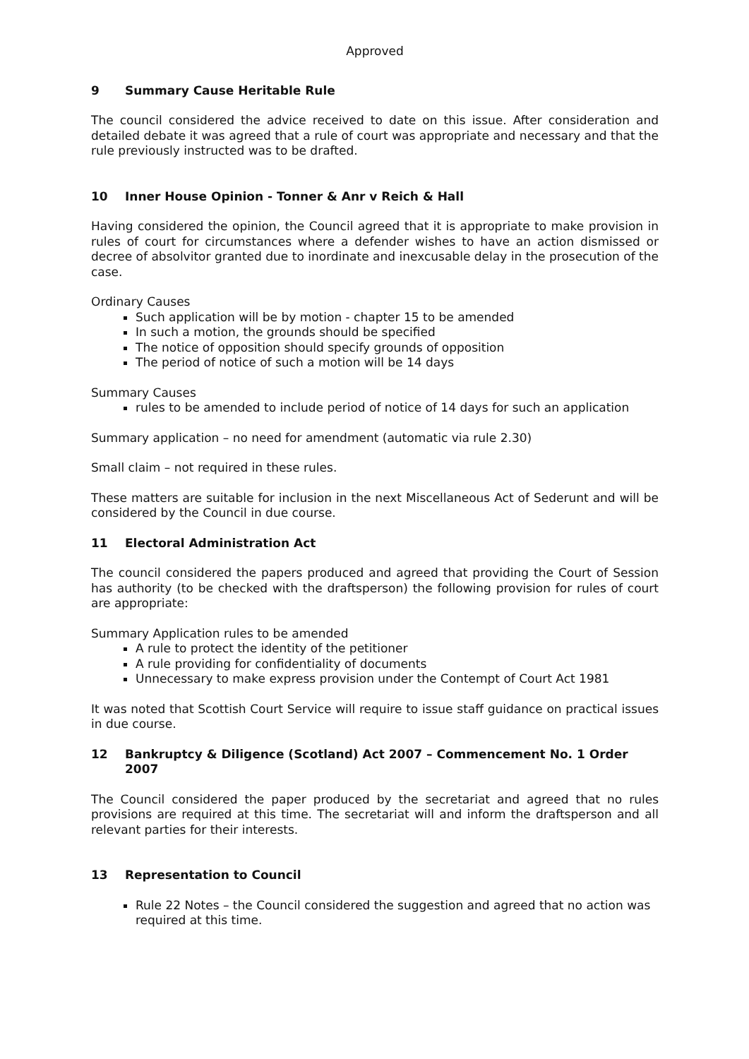Approved
9 Summary Cause Heritable Rule
The council considered the advice received to date on this issue. After consideration and detailed debate it was agreed that a rule of court was appropriate and necessary and that the rule previously instructed was to be drafted.
10 Inner House Opinion - Tonner & Anr v Reich & Hall
Having considered the opinion, the Council agreed that it is appropriate to make provision in rules of court for circumstances where a defender wishes to have an action dismissed or decree of absolvitor granted due to inordinate and inexcusable delay in the prosecution of the case.
Ordinary Causes
Such application will be by motion - chapter 15 to be amended
In such a motion, the grounds should be specified
The notice of opposition should specify grounds of opposition
The period of notice of such a motion will be 14 days
Summary Causes
rules to be amended to include period of notice of 14 days for such an application
Summary application – no need for amendment (automatic via rule 2.30)
Small claim – not required in these rules.
These matters are suitable for inclusion in the next Miscellaneous Act of Sederunt and will be considered by the Council in due course.
11 Electoral Administration Act
The council considered the papers produced and agreed that providing the Court of Session has authority (to be checked with the draftsperson) the following provision for rules of court are appropriate:
Summary Application rules to be amended
A rule to protect the identity of the petitioner
A rule providing for confidentiality of documents
Unnecessary to make express provision under the Contempt of Court Act 1981
It was noted that Scottish Court Service will require to issue staff guidance on practical issues in due course.
12 Bankruptcy & Diligence (Scotland) Act 2007 – Commencement No. 1 Order 2007
The Council considered the paper produced by the secretariat and agreed that no rules provisions are required at this time. The secretariat will and inform the draftsperson and all relevant parties for their interests.
13 Representation to Council
Rule 22 Notes – the Council considered the suggestion and agreed that no action was required at this time.